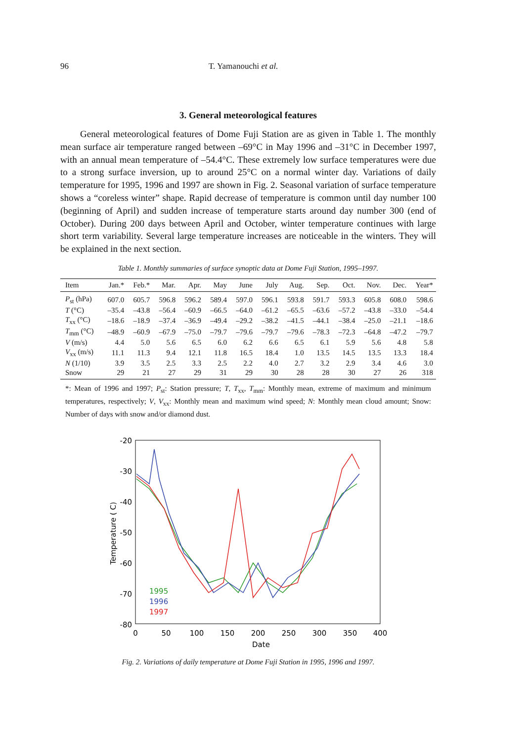96 T. Yamanouchi et al.
3. General meteorological features
General meteorological features of Dome Fuji Station are as given in Table 1. The monthly mean surface air temperature ranged between –69°C in May 1996 and –31°C in December 1997, with an annual mean temperature of –54.4°C. These extremely low surface temperatures were due to a strong surface inversion, up to around 25°C on a normal winter day. Variations of daily temperature for 1995, 1996 and 1997 are shown in Fig. 2. Seasonal variation of surface temperature shows a “coreless winter” shape. Rapid decrease of temperature is common until day number 100 (beginning of April) and sudden increase of temperature starts around day number 300 (end of October). During 200 days between April and October, winter temperature continues with large short term variability. Several large temperature increases are noticeable in the winters. They will be explained in the next section.
Table 1. Monthly summaries of surface synoptic data at Dome Fuji Station, 1995–1997.
| Item | Jan.* | Feb.* | Mar. | Apr. | May | June | July | Aug. | Sep. | Oct. | Nov. | Dec. | Year* |
| --- | --- | --- | --- | --- | --- | --- | --- | --- | --- | --- | --- | --- | --- |
| P<sub>st</sub> (hPa) | 607.0 | 605.7 | 596.8 | 596.2 | 589.4 | 597.0 | 596.1 | 593.8 | 591.7 | 593.3 | 605.8 | 608.0 | 598.6 |
| T (°C) | –35.4 | –43.8 | –56.4 | –60.9 | –66.5 | –64.0 | –61.2 | –65.5 | –63.6 | –57.2 | –43.8 | –33.0 | –54.4 |
| T<sub>xx</sub> (°C) | –18.6 | –18.9 | –37.4 | –36.9 | –49.4 | –29.2 | –38.2 | –41.5 | –44.1 | –38.4 | –25.0 | –21.1 | –18.6 |
| T<sub>mm</sub> (°C) | –48.9 | –60.9 | –67.9 | –75.0 | –79.7 | –79.6 | –79.7 | –79.6 | –78.3 | –72.3 | –64.8 | –47.2 | –79.7 |
| V (m/s) | 4.4 | 5.0 | 5.6 | 6.5 | 6.0 | 6.2 | 6.6 | 6.5 | 6.1 | 5.9 | 5.6 | 4.8 | 5.8 |
| V<sub>xx</sub> (m/s) | 11.1 | 11.3 | 9.4 | 12.1 | 11.8 | 16.5 | 18.4 | 1.0 | 13.5 | 14.5 | 13.5 | 13.3 | 18.4 |
| N (1/10) | 3.9 | 3.5 | 2.5 | 3.3 | 2.5 | 2.2 | 4.0 | 2.7 | 3.2 | 2.9 | 3.4 | 4.6 | 3.0 |
| Snow | 29 | 21 | 27 | 29 | 31 | 29 | 30 | 28 | 28 | 30 | 27 | 26 | 318 |
*: Mean of 1996 and 1997; P<sub>st</sub>: Station pressure; T, T<sub>xx</sub>, T<sub>mm</sub>: Monthly mean, extreme of maximum and minimum temperatures, respectively; V, V<sub>xx</sub>: Monthly mean and maximum wind speed; N: Monthly mean cloud amount; Snow: Number of days with snow and/or diamond dust.
-20
-30
-40
-50
-60
-70
-80
0
50
100
150
200
250
300
350
400
Date
Temperature ( C)
1995
1996
1997
Fig. 2. Variations of daily temperature at Dome Fuji Station in 1995, 1996 and 1997.